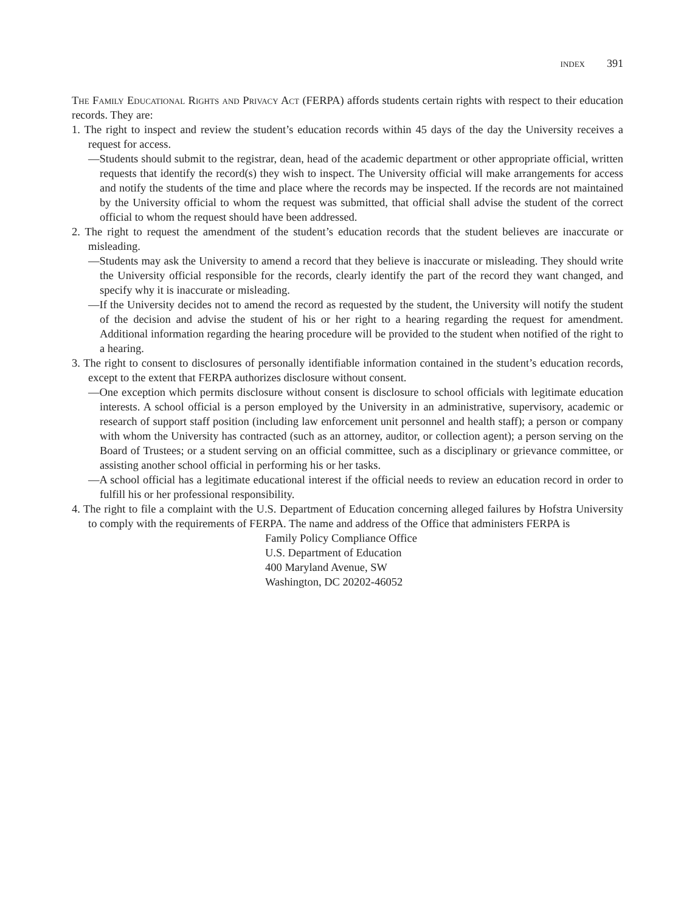INDEX 391
The Family Educational Rights and Privacy Act (FERPA) affords students certain rights with respect to their education records. They are:
1. The right to inspect and review the student’s education records within 45 days of the day the University receives a request for access.
—Students should submit to the registrar, dean, head of the academic department or other appropriate official, written requests that identify the record(s) they wish to inspect. The University official will make arrangements for access and notify the students of the time and place where the records may be inspected. If the records are not maintained by the University official to whom the request was submitted, that official shall advise the student of the correct official to whom the request should have been addressed.
2. The right to request the amendment of the student’s education records that the student believes are inaccurate or misleading.
—Students may ask the University to amend a record that they believe is inaccurate or misleading. They should write the University official responsible for the records, clearly identify the part of the record they want changed, and specify why it is inaccurate or misleading.
—If the University decides not to amend the record as requested by the student, the University will notify the student of the decision and advise the student of his or her right to a hearing regarding the request for amendment. Additional information regarding the hearing procedure will be provided to the student when notified of the right to a hearing.
3. The right to consent to disclosures of personally identifiable information contained in the student’s education records, except to the extent that FERPA authorizes disclosure without consent.
—One exception which permits disclosure without consent is disclosure to school officials with legitimate education interests. A school official is a person employed by the University in an administrative, supervisory, academic or research of support staff position (including law enforcement unit personnel and health staff); a person or company with whom the University has contracted (such as an attorney, auditor, or collection agent); a person serving on the Board of Trustees; or a student serving on an official committee, such as a disciplinary or grievance committee, or assisting another school official in performing his or her tasks.
—A school official has a legitimate educational interest if the official needs to review an education record in order to fulfill his or her professional responsibility.
4. The right to file a complaint with the U.S. Department of Education concerning alleged failures by Hofstra University to comply with the requirements of FERPA. The name and address of the Office that administers FERPA is
Family Policy Compliance Office
U.S. Department of Education
400 Maryland Avenue, SW
Washington, DC 20202-46052